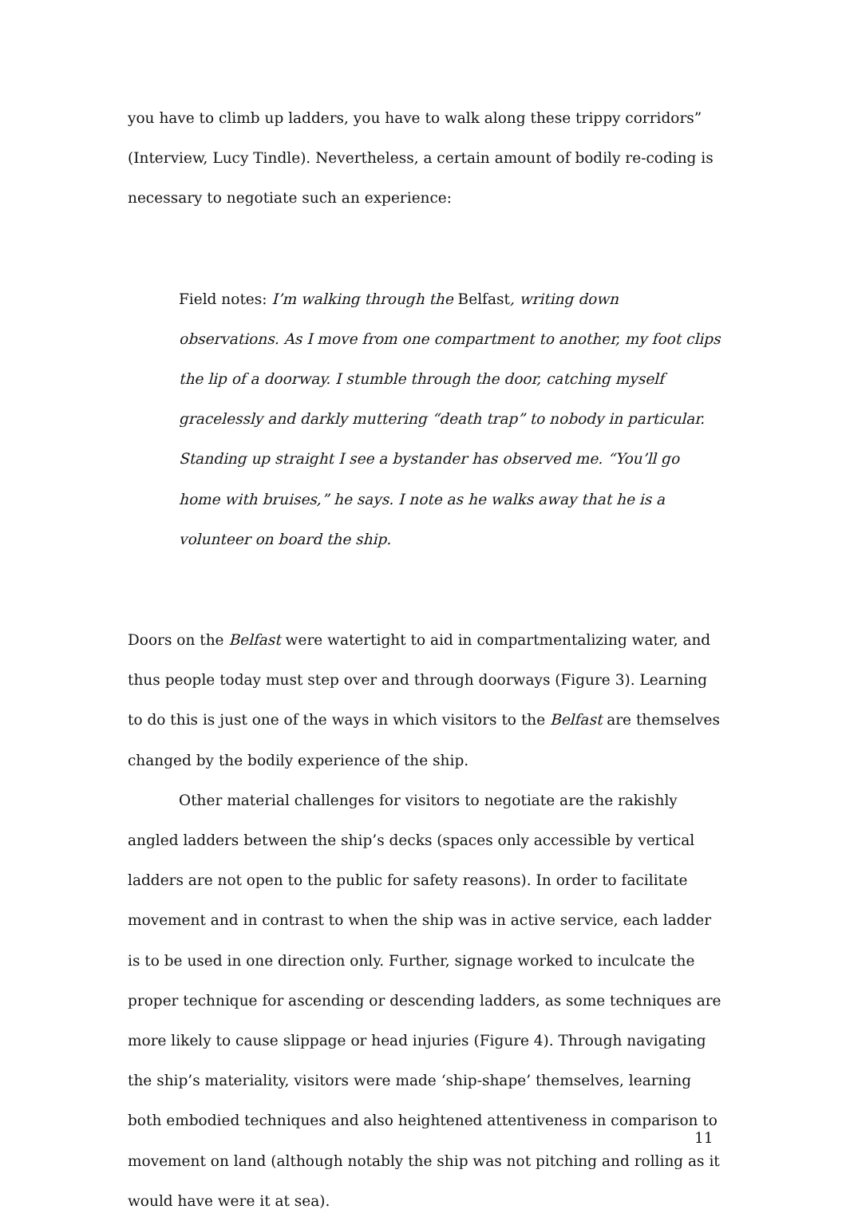you have to climb up ladders, you have to walk along these trippy corridors” (Interview, Lucy Tindle). Nevertheless, a certain amount of bodily re-coding is necessary to negotiate such an experience:
Field notes: I’m walking through the Belfast, writing down observations. As I move from one compartment to another, my foot clips the lip of a doorway. I stumble through the door, catching myself gracelessly and darkly muttering “death trap” to nobody in particular. Standing up straight I see a bystander has observed me. “You’ll go home with bruises,” he says. I note as he walks away that he is a volunteer on board the ship.
Doors on the Belfast were watertight to aid in compartmentalizing water, and thus people today must step over and through doorways (Figure 3). Learning to do this is just one of the ways in which visitors to the Belfast are themselves changed by the bodily experience of the ship.
Other material challenges for visitors to negotiate are the rakishly angled ladders between the ship’s decks (spaces only accessible by vertical ladders are not open to the public for safety reasons). In order to facilitate movement and in contrast to when the ship was in active service, each ladder is to be used in one direction only. Further, signage worked to inculcate the proper technique for ascending or descending ladders, as some techniques are more likely to cause slippage or head injuries (Figure 4). Through navigating the ship’s materiality, visitors were made ‘ship-shape’ themselves, learning both embodied techniques and also heightened attentiveness in comparison to movement on land (although notably the ship was not pitching and rolling as it would have were it at sea).
11